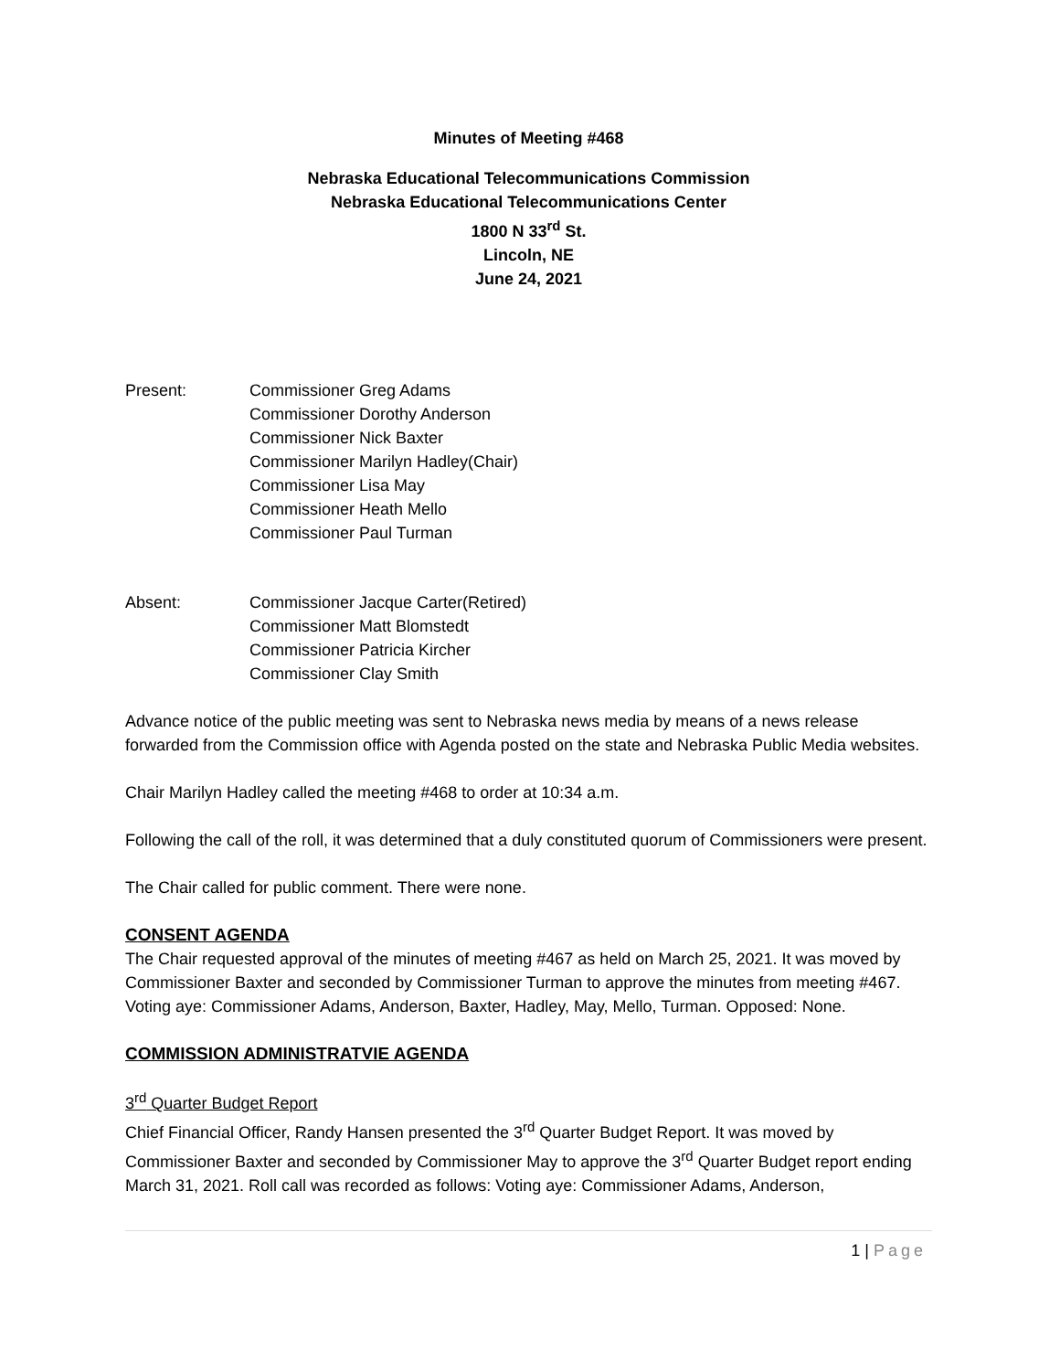Minutes of Meeting #468
Nebraska Educational Telecommunications Commission
Nebraska Educational Telecommunications Center
1800 N 33<sup>rd</sup> St.
Lincoln, NE
June 24, 2021
Present: Commissioner Greg Adams
Commissioner Dorothy Anderson
Commissioner Nick Baxter
Commissioner Marilyn Hadley(Chair)
Commissioner Lisa May
Commissioner Heath Mello
Commissioner Paul Turman
Absent: Commissioner Jacque Carter(Retired)
Commissioner Matt Blomstedt
Commissioner Patricia Kircher
Commissioner Clay Smith
Advance notice of the public meeting was sent to Nebraska news media by means of a news release forwarded from the Commission office with Agenda posted on the state and Nebraska Public Media websites.
Chair Marilyn Hadley called the meeting #468 to order at 10:34 a.m.
Following the call of the roll, it was determined that a duly constituted quorum of Commissioners were present.
The Chair called for public comment. There were none.
CONSENT AGENDA
The Chair requested approval of the minutes of meeting #467 as held on March 25, 2021. It was moved by Commissioner Baxter and seconded by Commissioner Turman to approve the minutes from meeting #467. Voting aye: Commissioner Adams, Anderson, Baxter, Hadley, May, Mello, Turman. Opposed: None.
COMMISSION ADMINISTRATVIE AGENDA
3<sup>rd</sup> Quarter Budget Report
Chief Financial Officer, Randy Hansen presented the 3<sup>rd</sup> Quarter Budget Report. It was moved by Commissioner Baxter and seconded by Commissioner May to approve the 3<sup>rd</sup> Quarter Budget report ending March 31, 2021. Roll call was recorded as follows: Voting aye: Commissioner Adams, Anderson,
1 | Page